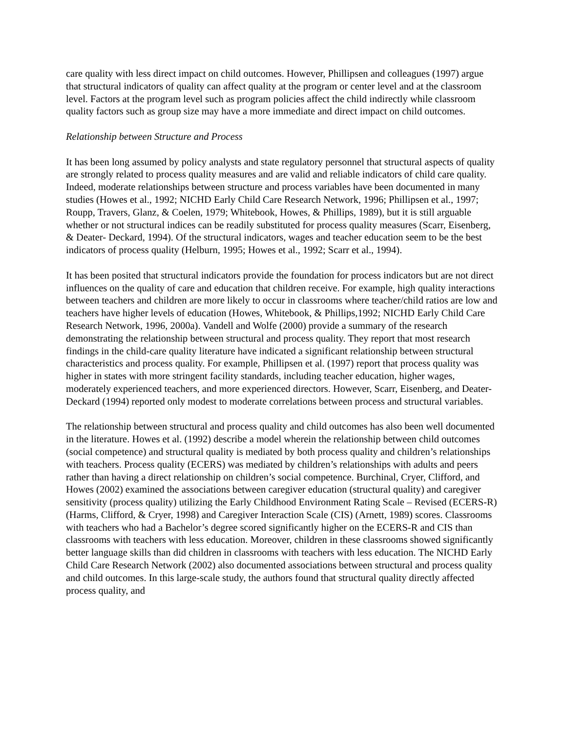care quality with less direct impact on child outcomes. However, Phillipsen and colleagues (1997) argue that structural indicators of quality can affect quality at the program or center level and at the classroom level. Factors at the program level such as program policies affect the child indirectly while classroom quality factors such as group size may have a more immediate and direct impact on child outcomes.
Relationship between Structure and Process
It has been long assumed by policy analysts and state regulatory personnel that structural aspects of quality are strongly related to process quality measures and are valid and reliable indicators of child care quality. Indeed, moderate relationships between structure and process variables have been documented in many studies (Howes et al., 1992; NICHD Early Child Care Research Network, 1996; Phillipsen et al., 1997; Roupp, Travers, Glanz, & Coelen, 1979; Whitebook, Howes, & Phillips, 1989), but it is still arguable whether or not structural indices can be readily substituted for process quality measures (Scarr, Eisenberg, & Deater- Deckard, 1994). Of the structural indicators, wages and teacher education seem to be the best indicators of process quality (Helburn, 1995; Howes et al., 1992; Scarr et al., 1994).
It has been posited that structural indicators provide the foundation for process indicators but are not direct influences on the quality of care and education that children receive. For example, high quality interactions between teachers and children are more likely to occur in classrooms where teacher/child ratios are low and teachers have higher levels of education (Howes, Whitebook, & Phillips,1992; NICHD Early Child Care Research Network, 1996, 2000a). Vandell and Wolfe (2000) provide a summary of the research demonstrating the relationship between structural and process quality. They report that most research findings in the child-care quality literature have indicated a significant relationship between structural characteristics and process quality. For example, Phillipsen et al. (1997) report that process quality was higher in states with more stringent facility standards, including teacher education, higher wages, moderately experienced teachers, and more experienced directors. However, Scarr, Eisenberg, and Deater-Deckard (1994) reported only modest to moderate correlations between process and structural variables.
The relationship between structural and process quality and child outcomes has also been well documented in the literature. Howes et al. (1992) describe a model wherein the relationship between child outcomes (social competence) and structural quality is mediated by both process quality and children’s relationships with teachers. Process quality (ECERS) was mediated by children’s relationships with adults and peers rather than having a direct relationship on children’s social competence. Burchinal, Cryer, Clifford, and Howes (2002) examined the associations between caregiver education (structural quality) and caregiver sensitivity (process quality) utilizing the Early Childhood Environment Rating Scale – Revised (ECERS-R) (Harms, Clifford, & Cryer, 1998) and Caregiver Interaction Scale (CIS) (Arnett, 1989) scores. Classrooms with teachers who had a Bachelor’s degree scored significantly higher on the ECERS-R and CIS than classrooms with teachers with less education. Moreover, children in these classrooms showed significantly better language skills than did children in classrooms with teachers with less education. The NICHD Early Child Care Research Network (2002) also documented associations between structural and process quality and child outcomes. In this large-scale study, the authors found that structural quality directly affected process quality, and